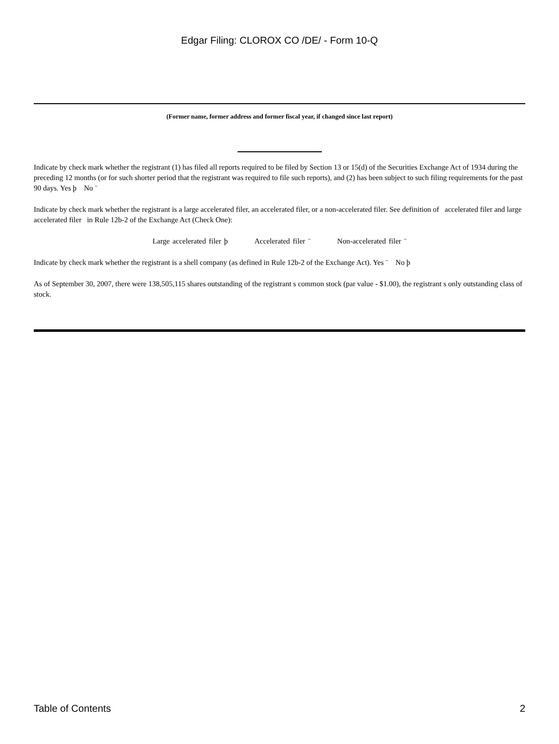Edgar Filing: CLOROX CO /DE/ - Form 10-Q
(Former name, former address and former fiscal year, if changed since last report)
Indicate by check mark whether the registrant (1) has filed all reports required to be filed by Section 13 or 15(d) of the Securities Exchange Act of 1934 during the preceding 12 months (or for such shorter period that the registrant was required to file such reports), and (2) has been subject to such filing requirements for the past 90 days. Yes þ No ¨
Indicate by check mark whether the registrant is a large accelerated filer, an accelerated filer, or a non-accelerated filer. See definition of accelerated filer and large accelerated filer in Rule 12b-2 of the Exchange Act (Check One):
Large accelerated filer þ Accelerated filer ¨ Non-accelerated filer ¨
Indicate by check mark whether the registrant is a shell company (as defined in Rule 12b-2 of the Exchange Act). Yes ¨ No þ
As of September 30, 2007, there were 138,505,115 shares outstanding of the registrant s common stock (par value - $1.00), the registrant s only outstanding class of stock.
Table of Contents 2